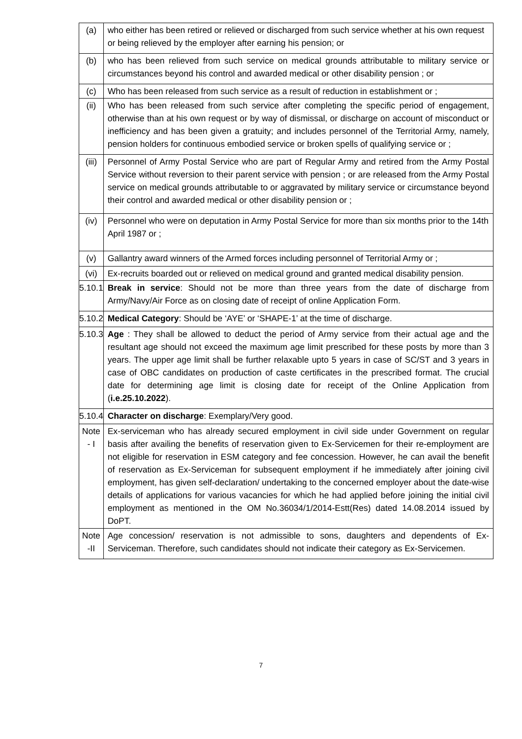| (a) | who either has been retired or relieved or discharged from such service whether at his own request or being relieved by the employer after earning his pension; or |
| (b) | who has been relieved from such service on medical grounds attributable to military service or circumstances beyond his control and awarded medical or other disability pension ; or |
| (c) | Who has been released from such service as a result of reduction in establishment or ; |
| (ii) | Who has been released from such service after completing the specific period of engagement, otherwise than at his own request or by way of dismissal, or discharge on account of misconduct or inefficiency and has been given a gratuity; and includes personnel of the Territorial Army, namely, pension holders for continuous embodied service or broken spells of qualifying service or ; |
| (iii) | Personnel of Army Postal Service who are part of Regular Army and retired from the Army Postal Service without reversion to their parent service with pension ; or are released from the Army Postal service on medical grounds attributable to or aggravated by military service or circumstance beyond their control and awarded medical or other disability pension or ; |
| (iv) | Personnel who were on deputation in Army Postal Service for more than six months prior to the 14th April 1987 or ; |
| (v) | Gallantry award winners of the Armed forces including personnel of Territorial Army or ; |
| (vi) | Ex-recruits boarded out or relieved on medical ground and granted medical disability pension. |
| 5.10.1 | Break in service : Should not be more than three years from the date of discharge from Army/Navy/Air Force as on closing date of receipt of online Application Form. |
| 5.10.2 | Medical Category : Should be ‘AYE’ or ‘SHAPE-1’ at the time of discharge. |
| 5.10.3 | Age : They shall be allowed to deduct the period of Army service from their actual age and the resultant age should not exceed the maximum age limit prescribed for these posts by more than 3 years. The upper age limit shall be further relaxable upto 5 years in case of SC/ST and 3 years in case of OBC candidates on production of caste certificates in the prescribed format. The crucial date for determining age limit is closing date for receipt of the Online Application from ( i.e.25.10.2022 ). |
| 5.10.4 | Character on discharge : Exemplary/Very good. |
| Note - I | Ex-serviceman who has already secured employment in civil side under Government on regular basis after availing the benefits of reservation given to Ex-Servicemen for their re-employment are not eligible for reservation in ESM category and fee concession. However, he can avail the benefit of reservation as Ex-Serviceman for subsequent employment if he immediately after joining civil employment, has given self-declaration/ undertaking to the concerned employer about the date-wise details of applications for various vacancies for which he had applied before joining the initial civil employment as mentioned in the OM No.36034/1/2014-Estt(Res) dated 14.08.2014 issued by DoPT. |
| Note -II | Age concession/ reservation is not admissible to sons, daughters and dependents of Ex-Serviceman. Therefore, such candidates should not indicate their category as Ex-Servicemen. |
7